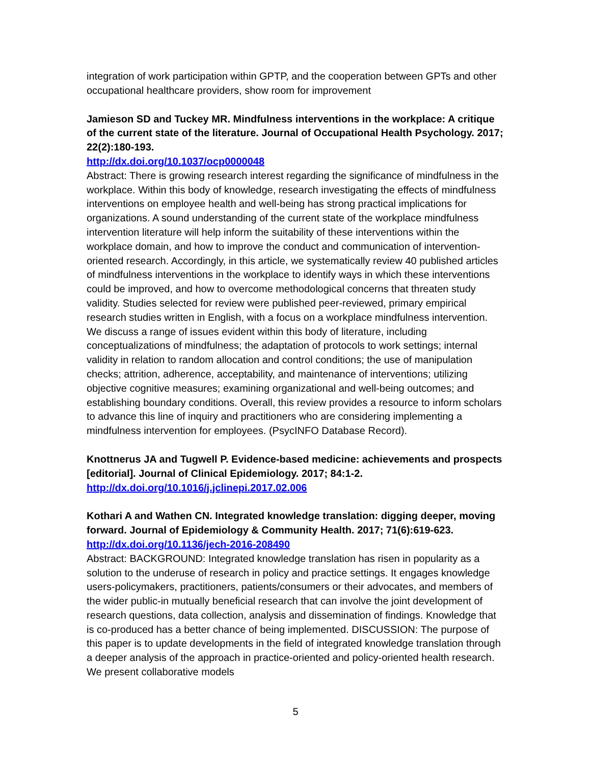integration of work participation within GPTP, and the cooperation between GPTs and other occupational healthcare providers, show room for improvement
Jamieson SD and Tuckey MR. Mindfulness interventions in the workplace: A critique of the current state of the literature. Journal of Occupational Health Psychology. 2017; 22(2):180-193.
http://dx.doi.org/10.1037/ocp0000048
Abstract: There is growing research interest regarding the significance of mindfulness in the workplace. Within this body of knowledge, research investigating the effects of mindfulness interventions on employee health and well-being has strong practical implications for organizations. A sound understanding of the current state of the workplace mindfulness intervention literature will help inform the suitability of these interventions within the workplace domain, and how to improve the conduct and communication of intervention-oriented research. Accordingly, in this article, we systematically review 40 published articles of mindfulness interventions in the workplace to identify ways in which these interventions could be improved, and how to overcome methodological concerns that threaten study validity. Studies selected for review were published peer-reviewed, primary empirical research studies written in English, with a focus on a workplace mindfulness intervention. We discuss a range of issues evident within this body of literature, including conceptualizations of mindfulness; the adaptation of protocols to work settings; internal validity in relation to random allocation and control conditions; the use of manipulation checks; attrition, adherence, acceptability, and maintenance of interventions; utilizing objective cognitive measures; examining organizational and well-being outcomes; and establishing boundary conditions. Overall, this review provides a resource to inform scholars to advance this line of inquiry and practitioners who are considering implementing a mindfulness intervention for employees. (PsycINFO Database Record).
Knottnerus JA and Tugwell P. Evidence-based medicine: achievements and prospects [editorial]. Journal of Clinical Epidemiology. 2017; 84:1-2.
http://dx.doi.org/10.1016/j.jclinepi.2017.02.006
Kothari A and Wathen CN. Integrated knowledge translation: digging deeper, moving forward. Journal of Epidemiology & Community Health. 2017; 71(6):619-623.
http://dx.doi.org/10.1136/jech-2016-208490
Abstract: BACKGROUND: Integrated knowledge translation has risen in popularity as a solution to the underuse of research in policy and practice settings. It engages knowledge users-policymakers, practitioners, patients/consumers or their advocates, and members of the wider public-in mutually beneficial research that can involve the joint development of research questions, data collection, analysis and dissemination of findings. Knowledge that is co-produced has a better chance of being implemented. DISCUSSION: The purpose of this paper is to update developments in the field of integrated knowledge translation through a deeper analysis of the approach in practice-oriented and policy-oriented health research. We present collaborative models
5